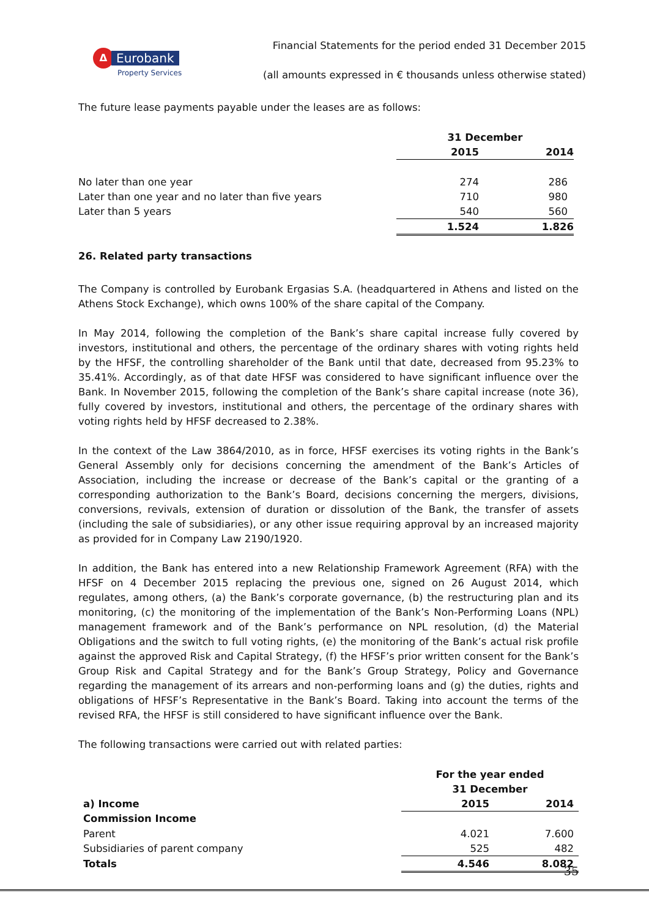Δ
Eurobank
Property Services
Financial Statements for the period ended 31 December 2015
(all amounts expressed in € thousands unless otherwise stated)
The future lease payments payable under the leases are as follows:
| | 31 December | |
| | 2015 | 2014 |
| No later than one year | 274 | 286 |
| Later than one year and no later than five years | 710 | 980 |
| Later than 5 years | 540 | 560 |
| | 1.524 | 1.826 |
26. Related party transactions
The Company is controlled by Eurobank Ergasias S.A. (headquartered in Athens and listed on the Athens Stock Exchange), which owns 100% of the share capital of the Company.
In May 2014, following the completion of the Bank’s share capital increase fully covered by investors, institutional and others, the percentage of the ordinary shares with voting rights held by the HFSF, the controlling shareholder of the Bank until that date, decreased from 95.23% to 35.41%. Accordingly, as of that date HFSF was considered to have significant influence over the Bank. In November 2015, following the completion of the Bank’s share capital increase (note 36), fully covered by investors, institutional and others, the percentage of the ordinary shares with voting rights held by HFSF decreased to 2.38%.
In the context of the Law 3864/2010, as in force, HFSF exercises its voting rights in the Bank’s General Assembly only for decisions concerning the amendment of the Bank’s Articles of Association, including the increase or decrease of the Bank’s capital or the granting of a corresponding authorization to the Bank’s Board, decisions concerning the mergers, divisions, conversions, revivals, extension of duration or dissolution of the Bank, the transfer of assets (including the sale of subsidiaries), or any other issue requiring approval by an increased majority as provided for in Company Law 2190/1920.
In addition, the Bank has entered into a new Relationship Framework Agreement (RFA) with the HFSF on 4 December 2015 replacing the previous one, signed on 26 August 2014, which regulates, among others, (a) the Bank’s corporate governance, (b) the restructuring plan and its monitoring, (c) the monitoring of the implementation of the Bank’s Non-Performing Loans (NPL) management framework and of the Bank’s performance on NPL resolution, (d) the Material Obligations and the switch to full voting rights, (e) the monitoring of the Bank’s actual risk profile against the approved Risk and Capital Strategy, (f) the HFSF’s prior written consent for the Bank’s Group Risk and Capital Strategy and for the Bank’s Group Strategy, Policy and Governance regarding the management of its arrears and non-performing loans and (g) the duties, rights and obligations of HFSF’s Representative in the Bank’s Board. Taking into account the terms of the revised RFA, the HFSF is still considered to have significant influence over the Bank.
The following transactions were carried out with related parties:
| | For the year ended | |
| | 31 December | |
| a) Income | 2015 | 2014 |
| Commission Income | | |
| Parent | 4.021 | 7.600 |
| Subsidiaries of parent company | 525 | 482 |
| Totals | 4.546 | 8.082 |
35